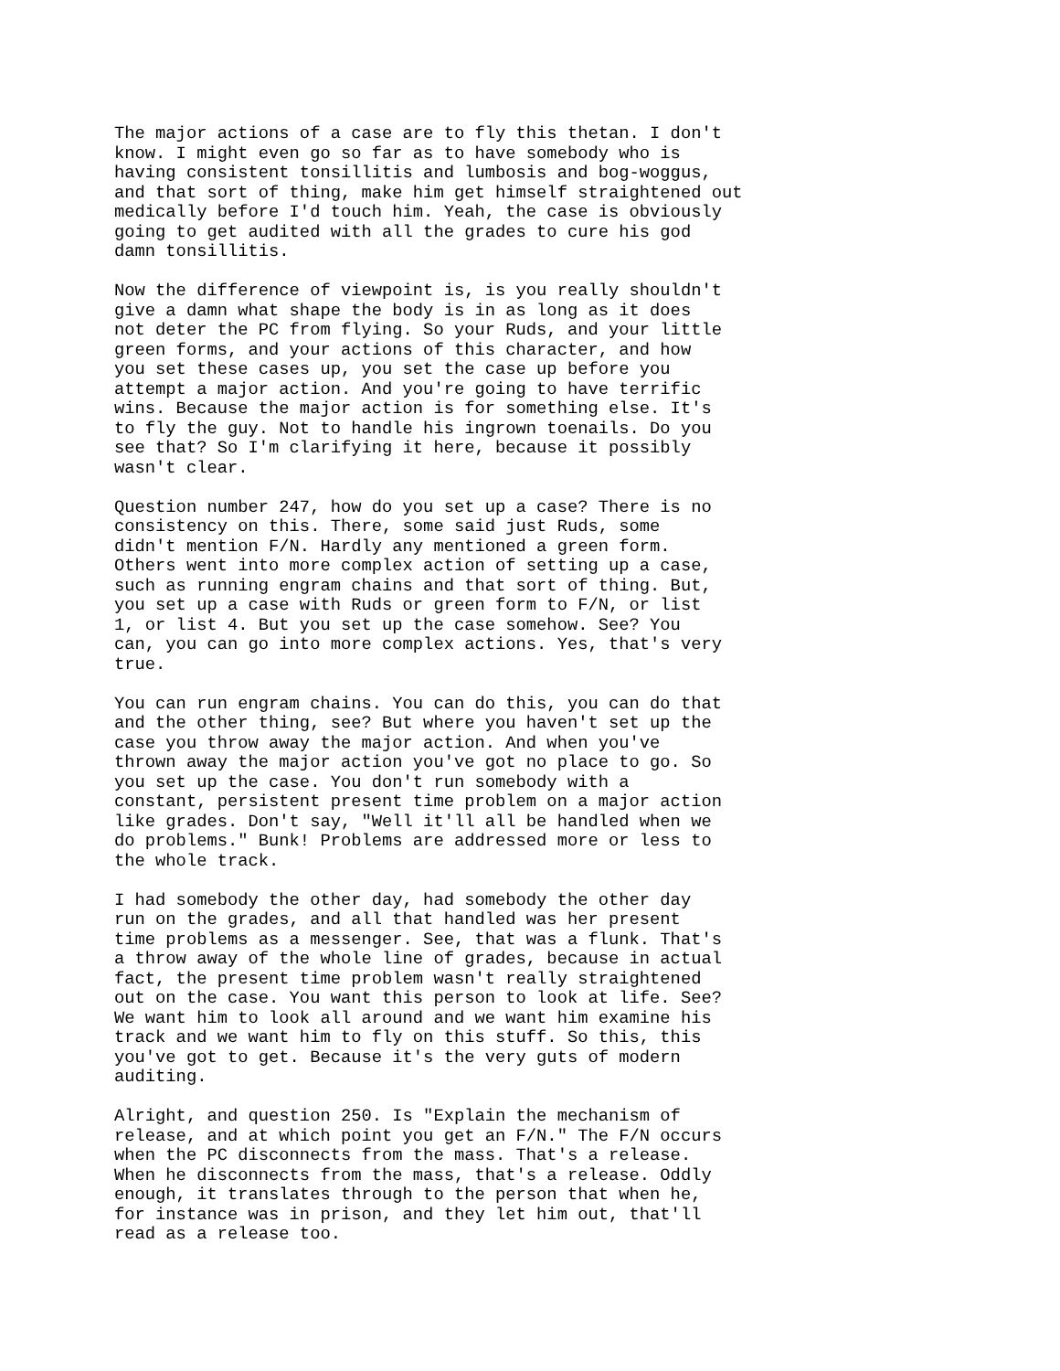The major actions of a case are to fly this thetan. I don't know. I might even go so far as to have somebody who is having consistent tonsillitis and lumbosis and bog-woggus, and that sort of thing, make him get himself straightened out medically before I'd touch him. Yeah, the case is obviously going to get audited with all the grades to cure his god damn tonsillitis.
Now the difference of viewpoint is, is you really shouldn't give a damn what shape the body is in as long as it does not deter the PC from flying. So your Ruds, and your little green forms, and your actions of this character, and how you set these cases up, you set the case up before you attempt a major action. And you're going to have terrific wins. Because the major action is for something else. It's to fly the guy. Not to handle his ingrown toenails. Do you see that? So I'm clarifying it here, because it possibly wasn't clear.
Question number 247, how do you set up a case? There is no consistency on this. There, some said just Ruds, some didn't mention F/N. Hardly any mentioned a green form. Others went into more complex action of setting up a case, such as running engram chains and that sort of thing. But, you set up a case with Ruds or green form to F/N, or list 1, or list 4. But you set up the case somehow. See? You can, you can go into more complex actions. Yes, that's very true.
You can run engram chains. You can do this, you can do that and the other thing, see? But where you haven't set up the case you throw away the major action. And when you've thrown away the major action you've got no place to go. So you set up the case. You don't run somebody with a constant, persistent present time problem on a major action like grades. Don't say, "Well it'll all be handled when we do problems." Bunk! Problems are addressed more or less to the whole track.
I had somebody the other day, had somebody the other day run on the grades, and all that handled was her present time problems as a messenger. See, that was a flunk. That's a throw away of the whole line of grades, because in actual fact, the present time problem wasn't really straightened out on the case. You want this person to look at life. See? We want him to look all around and we want him examine his track and we want him to fly on this stuff. So this, this you've got to get. Because it's the very guts of modern auditing.
Alright, and question 250. Is "Explain the mechanism of release, and at which point you get an F/N." The F/N occurs when the PC disconnects from the mass. That's a release. When he disconnects from the mass, that's a release. Oddly enough, it translates through to the person that when he, for instance was in prison, and they let him out, that'll read as a release too.